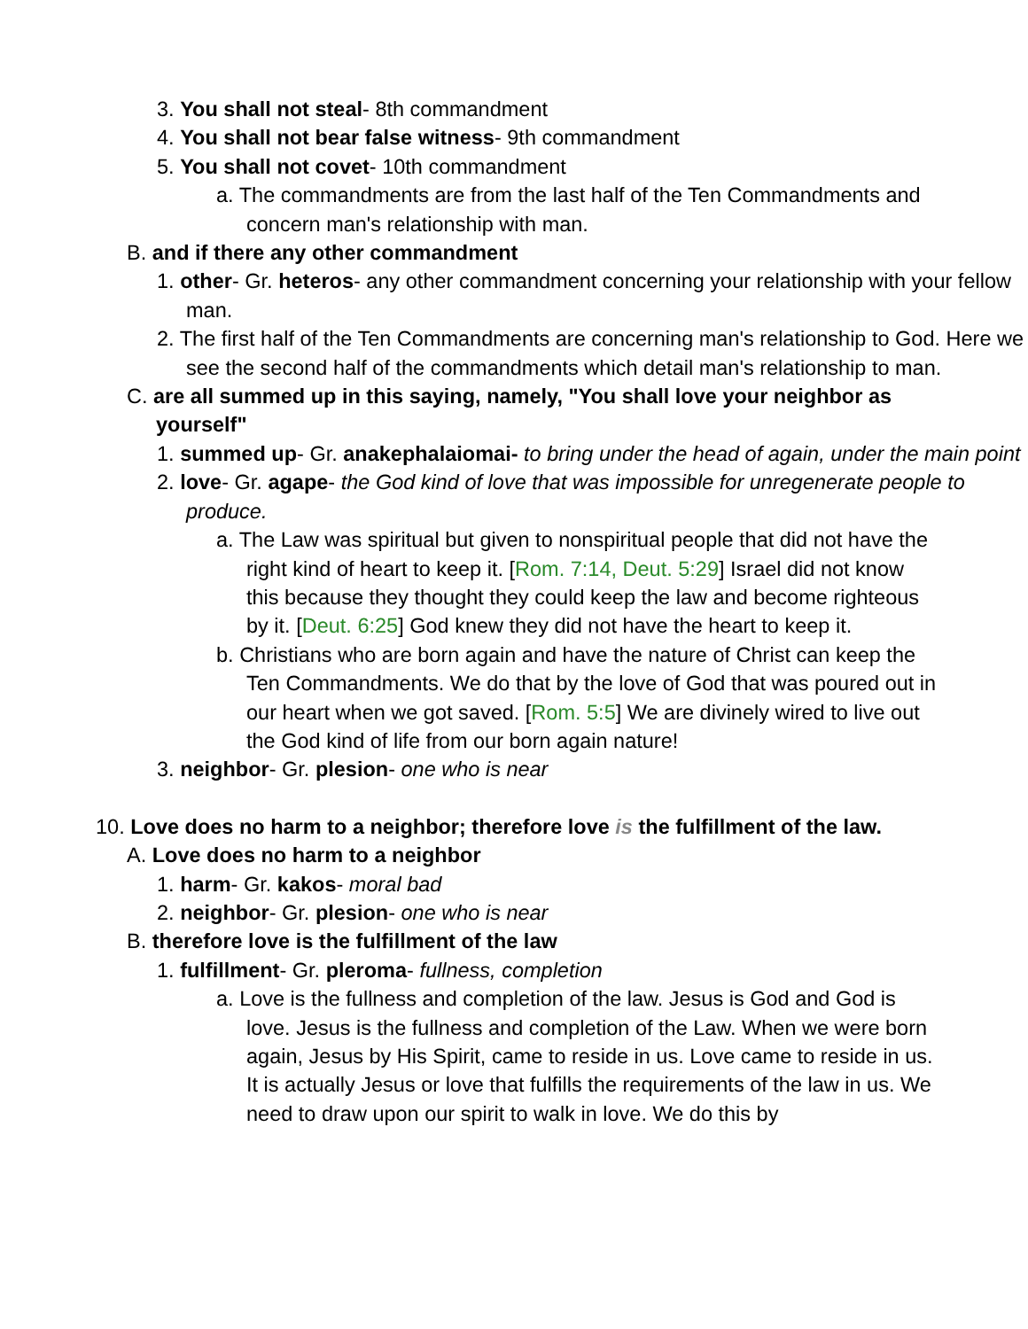3. You shall not steal- 8th commandment
4. You shall not bear false witness- 9th commandment
5. You shall not covet- 10th commandment
a. The commandments are from the last half of the Ten Commandments and concern man's relationship with man.
B. and if there any other commandment
1. other- Gr. heteros- any other commandment concerning your relationship with your fellow man.
2. The first half of the Ten Commandments are concerning man's relationship to God. Here we see the second half of the commandments which detail man's relationship to man.
C. are all summed up in this saying, namely, "You shall love your neighbor as yourself"
1. summed up- Gr. anakephalaiomai- to bring under the head of again, under the main point
2. love- Gr. agape- the God kind of love that was impossible for unregenerate people to produce.
a. The Law was spiritual but given to nonspiritual people that did not have the right kind of heart to keep it. [Rom. 7:14, Deut. 5:29] Israel did not know this because they thought they could keep the law and become righteous by it. [Deut. 6:25] God knew they did not have the heart to keep it.
b. Christians who are born again and have the nature of Christ can keep the Ten Commandments. We do that by the love of God that was poured out in our heart when we got saved. [Rom. 5:5] We are divinely wired to live out the God kind of life from our born again nature!
3. neighbor- Gr. plesion- one who is near
10. Love does no harm to a neighbor; therefore love is the fulfillment of the law.
A. Love does no harm to a neighbor
1. harm- Gr. kakos- moral bad
2. neighbor- Gr. plesion- one who is near
B. therefore love is the fulfillment of the law
1. fulfillment- Gr. pleroma- fullness, completion
a. Love is the fullness and completion of the law. Jesus is God and God is love. Jesus is the fullness and completion of the Law. When we were born again, Jesus by His Spirit, came to reside in us. Love came to reside in us. It is actually Jesus or love that fulfills the requirements of the law in us. We need to draw upon our spirit to walk in love. We do this by